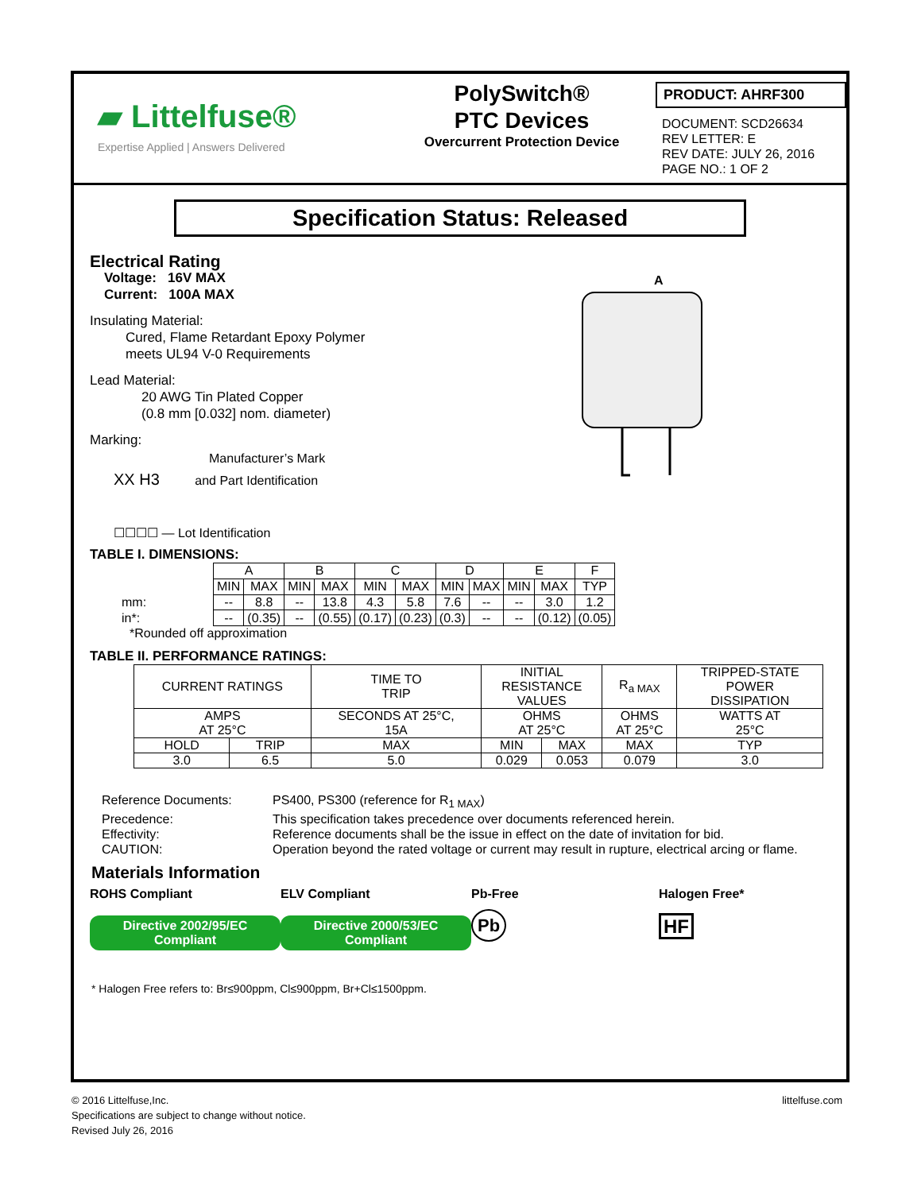▰ Littelfuse®
Expertise Applied | Answers Delivered
PolySwitch®
PTC Devices
Overcurrent Protection Device
PRODUCT: AHRF300
DOCUMENT: SCD26634
REV LETTER: E
REV DATE: JULY 26, 2016
PAGE NO.: 1 OF 2
Specification Status: Released
Electrical Rating
Voltage: 16V MAX
Current: 100A MAX
Insulating Material:
Cured, Flame Retardant Epoxy Polymer
meets UL94 V-0 Requirements
Lead Material:
20 AWG Tin Plated Copper
(0.8 mm [0.032] nom. diameter)
Marking:
Manufacturer’s Mark
XX H3 and Part Identification
☐☐☐☐ — Lot Identification
A
TABLE I. DIMENSIONS:
mm:
in*:
| A | | B | | C | | D | | E | | F |
| MIN | MAX | MIN | MAX | MIN | MAX | MIN | MAX | MIN | MAX | TYP |
| -- | 8.8 | -- | 13.8 | 4.3 | 5.8 | 7.6 | -- | -- | 3.0 | 1.2 |
| -- | (0.35) | -- | (0.55) | (0.17) | (0.23) | (0.3) | -- | -- | (0.12) | (0.05) |
*Rounded off approximation
TABLE II. PERFORMANCE RATINGS:
| CURRENT RATINGS | | TIME TO TRIP | INITIAL RESISTANCE VALUES | | R<sub>a MAX</sub> | TRIPPED-STATE POWER DISSIPATION |
| AMPS AT 25°C | | SECONDS AT 25°C, 15A | OHMS AT 25°C | | OHMS AT 25°C | WATTS AT 25°C |
| HOLD | TRIP | MAX | MIN | MAX | MAX | TYP |
| 3.0 | 6.5 | 5.0 | 0.029 | 0.053 | 0.079 | 3.0 |
Reference Documents:
PS400, PS300 (reference for R<sub>1 MAX</sub>)
Precedence:
This specification takes precedence over documents referenced herein.
Effectivity:
Reference documents shall be the issue in effect on the date of invitation for bid.
CAUTION:
Operation beyond the rated voltage or current may result in rupture, electrical arcing or flame.
Materials Information
ROHS Compliant
Directive 2002/95/EC
Compliant
ELV Compliant
Directive 2000/53/EC
Compliant
Pb-Free
Pb
Halogen Free*
HF
* Halogen Free refers to: Br≤900ppm, Cl≤900ppm, Br+Cl≤1500ppm.
© 2016 Littelfuse,Inc.
Specifications are subject to change without notice.
Revised July 26, 2016
littelfuse.com